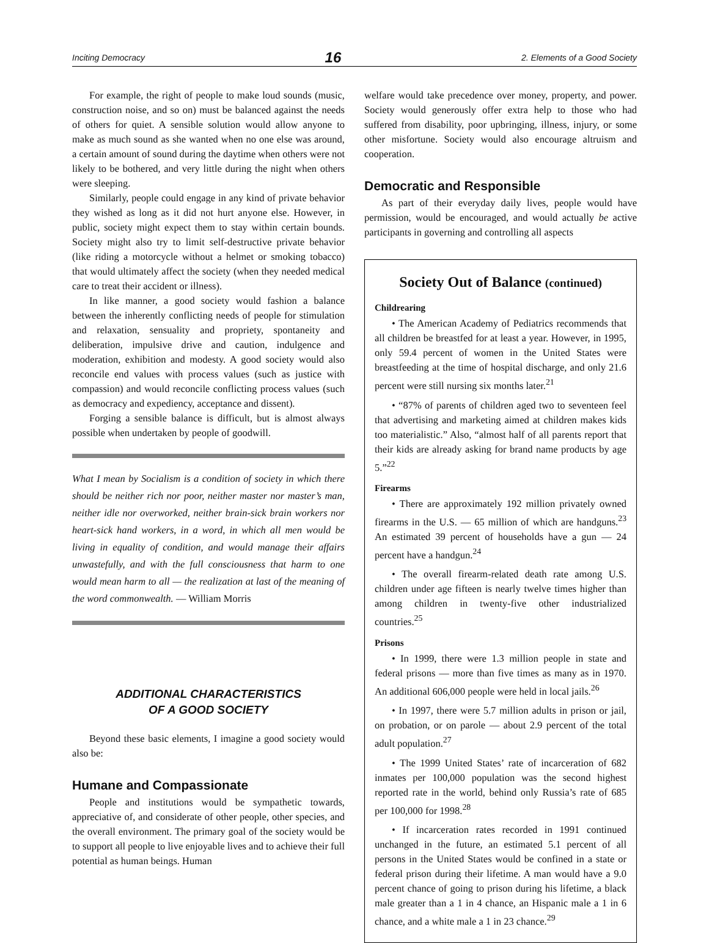Inciting Democracy 16 2. Elements of a Good Society
For example, the right of people to make loud sounds (music, construction noise, and so on) must be balanced against the needs of others for quiet. A sensible solution would allow anyone to make as much sound as she wanted when no one else was around, a certain amount of sound during the daytime when others were not likely to be bothered, and very little during the night when others were sleeping.
Similarly, people could engage in any kind of private behavior they wished as long as it did not hurt anyone else. However, in public, society might expect them to stay within certain bounds. Society might also try to limit self-destructive private behavior (like riding a motorcycle without a helmet or smoking tobacco) that would ultimately affect the society (when they needed medical care to treat their accident or illness).
In like manner, a good society would fashion a balance between the inherently conflicting needs of people for stimulation and relaxation, sensuality and propriety, spontaneity and deliberation, impulsive drive and caution, indulgence and moderation, exhibition and modesty. A good society would also reconcile end values with process values (such as justice with compassion) and would reconcile conflicting process values (such as democracy and expediency, acceptance and dissent).
Forging a sensible balance is difficult, but is almost always possible when undertaken by people of goodwill.
What I mean by Socialism is a condition of society in which there should be neither rich nor poor, neither master nor master’s man, neither idle nor overworked, neither brain-sick brain workers nor heart-sick hand workers, in a word, in which all men would be living in equality of condition, and would manage their affairs unwastefully, and with the full consciousness that harm to one would mean harm to all — the realization at last of the meaning of the word commonwealth. — William Morris
ADDITIONAL CHARACTERISTICS
OF A GOOD SOCIETY
Beyond these basic elements, I imagine a good society would also be:
Humane and Compassionate
People and institutions would be sympathetic towards, appreciative of, and considerate of other people, other species, and the overall environment. The primary goal of the society would be to support all people to live enjoyable lives and to achieve their full potential as human beings. Human
welfare would take precedence over money, property, and power. Society would generously offer extra help to those who had suffered from disability, poor upbringing, illness, injury, or some other misfortune. Society would also encourage altruism and cooperation.
Democratic and Responsible
As part of their everyday daily lives, people would have permission, would be encouraged, and would actually be active participants in governing and controlling all aspects
Society Out of Balance (continued)
Childrearing
• The American Academy of Pediatrics recommends that all children be breastfed for at least a year. However, in 1995, only 59.4 percent of women in the United States were breastfeeding at the time of hospital discharge, and only 21.6 percent were still nursing six months later.<sup>21</sup>
• “87% of parents of children aged two to seventeen feel that advertising and marketing aimed at children makes kids too materialistic.” Also, “almost half of all parents report that their kids are already asking for brand name products by age 5.”<sup>22</sup>
Firearms
• There are approximately 192 million privately owned firearms in the U.S. — 65 million of which are handguns.<sup>23</sup> An estimated 39 percent of households have a gun — 24 percent have a handgun.<sup>24</sup>
• The overall firearm-related death rate among U.S. children under age fifteen is nearly twelve times higher than among children in twenty-five other industrialized countries.<sup>25</sup>
Prisons
• In 1999, there were 1.3 million people in state and federal prisons — more than five times as many as in 1970. An additional 606,000 people were held in local jails.<sup>26</sup>
• In 1997, there were 5.7 million adults in prison or jail, on probation, or on parole — about 2.9 percent of the total adult population.<sup>27</sup>
• The 1999 United States’ rate of incarceration of 682 inmates per 100,000 population was the second highest reported rate in the world, behind only Russia’s rate of 685 per 100,000 for 1998.<sup>28</sup>
• If incarceration rates recorded in 1991 continued unchanged in the future, an estimated 5.1 percent of all persons in the United States would be confined in a state or federal prison during their lifetime. A man would have a 9.0 percent chance of going to prison during his lifetime, a black male greater than a 1 in 4 chance, an Hispanic male a 1 in 6 chance, and a white male a 1 in 23 chance.<sup>29</sup>